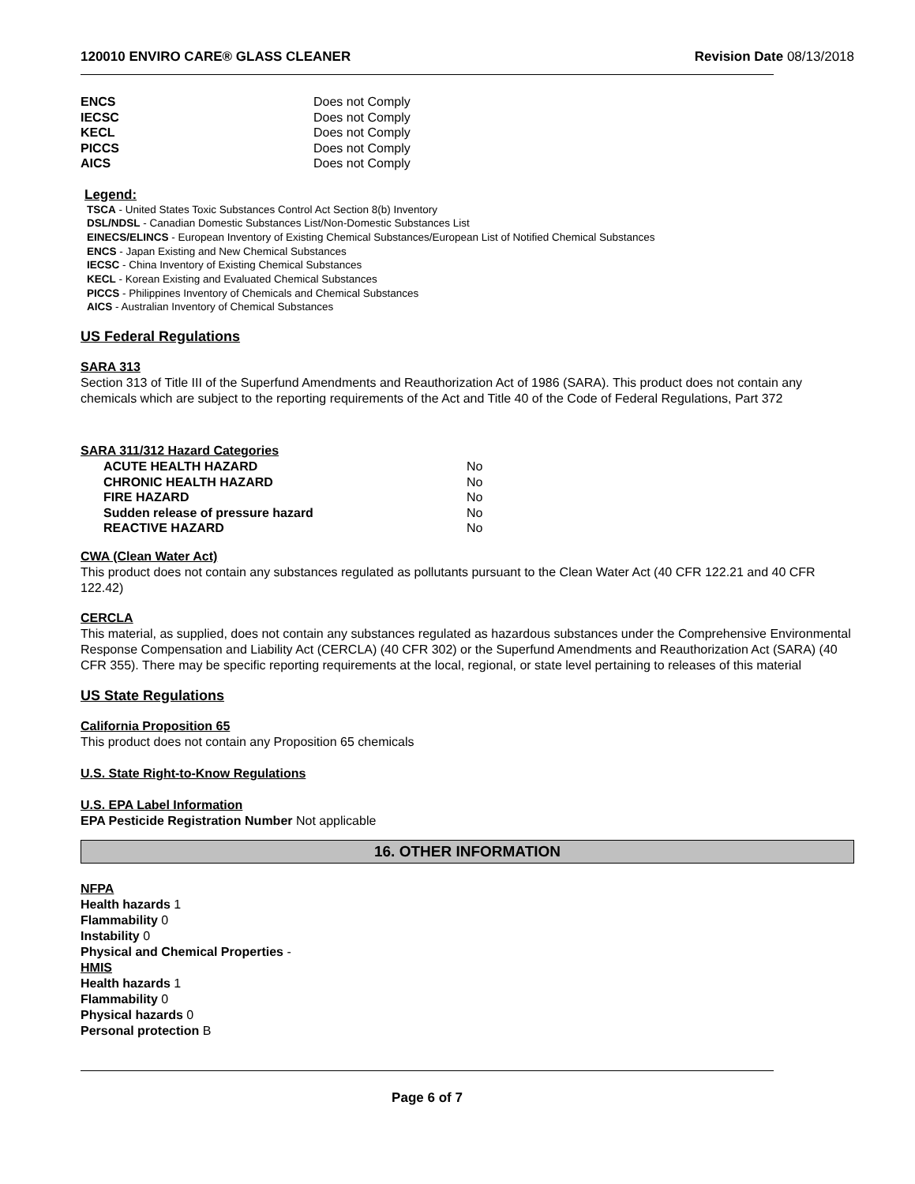120010 ENVIRO CARE® GLASS CLEANER Revision Date 08/13/2018
| ENCS | Does not Comply |
| IECSC | Does not Comply |
| KECL | Does not Comply |
| PICCS | Does not Comply |
| AICS | Does not Comply |
Legend:
TSCA - United States Toxic Substances Control Act Section 8(b) Inventory
DSL/NDSL - Canadian Domestic Substances List/Non-Domestic Substances List
EINECS/ELINCS - European Inventory of Existing Chemical Substances/European List of Notified Chemical Substances
ENCS - Japan Existing and New Chemical Substances
IECSC - China Inventory of Existing Chemical Substances
KECL - Korean Existing and Evaluated Chemical Substances
PICCS - Philippines Inventory of Chemicals and Chemical Substances
AICS - Australian Inventory of Chemical Substances
US Federal Regulations
SARA 313
Section 313 of Title III of the Superfund Amendments and Reauthorization Act of 1986 (SARA). This product does not contain any chemicals which are subject to the reporting requirements of the Act and Title 40 of the Code of Federal Regulations, Part 372
SARA 311/312 Hazard Categories
| ACUTE HEALTH HAZARD | No |
| CHRONIC HEALTH HAZARD | No |
| FIRE HAZARD | No |
| Sudden release of pressure hazard | No |
| REACTIVE HAZARD | No |
CWA (Clean Water Act)
This product does not contain any substances regulated as pollutants pursuant to the Clean Water Act (40 CFR 122.21 and 40 CFR 122.42)
CERCLA
This material, as supplied, does not contain any substances regulated as hazardous substances under the Comprehensive Environmental Response Compensation and Liability Act (CERCLA) (40 CFR 302) or the Superfund Amendments and Reauthorization Act (SARA) (40 CFR 355). There may be specific reporting requirements at the local, regional, or state level pertaining to releases of this material
US State Regulations
California Proposition 65
This product does not contain any Proposition 65 chemicals
U.S. State Right-to-Know Regulations
U.S. EPA Label Information
EPA Pesticide Registration Number Not applicable
16. OTHER INFORMATION
NFPA
Health hazards 1
Flammability 0
Instability 0
Physical and Chemical Properties -
HMIS
Health hazards 1
Flammability 0
Physical hazards 0
Personal protection B
Page 6 of 7